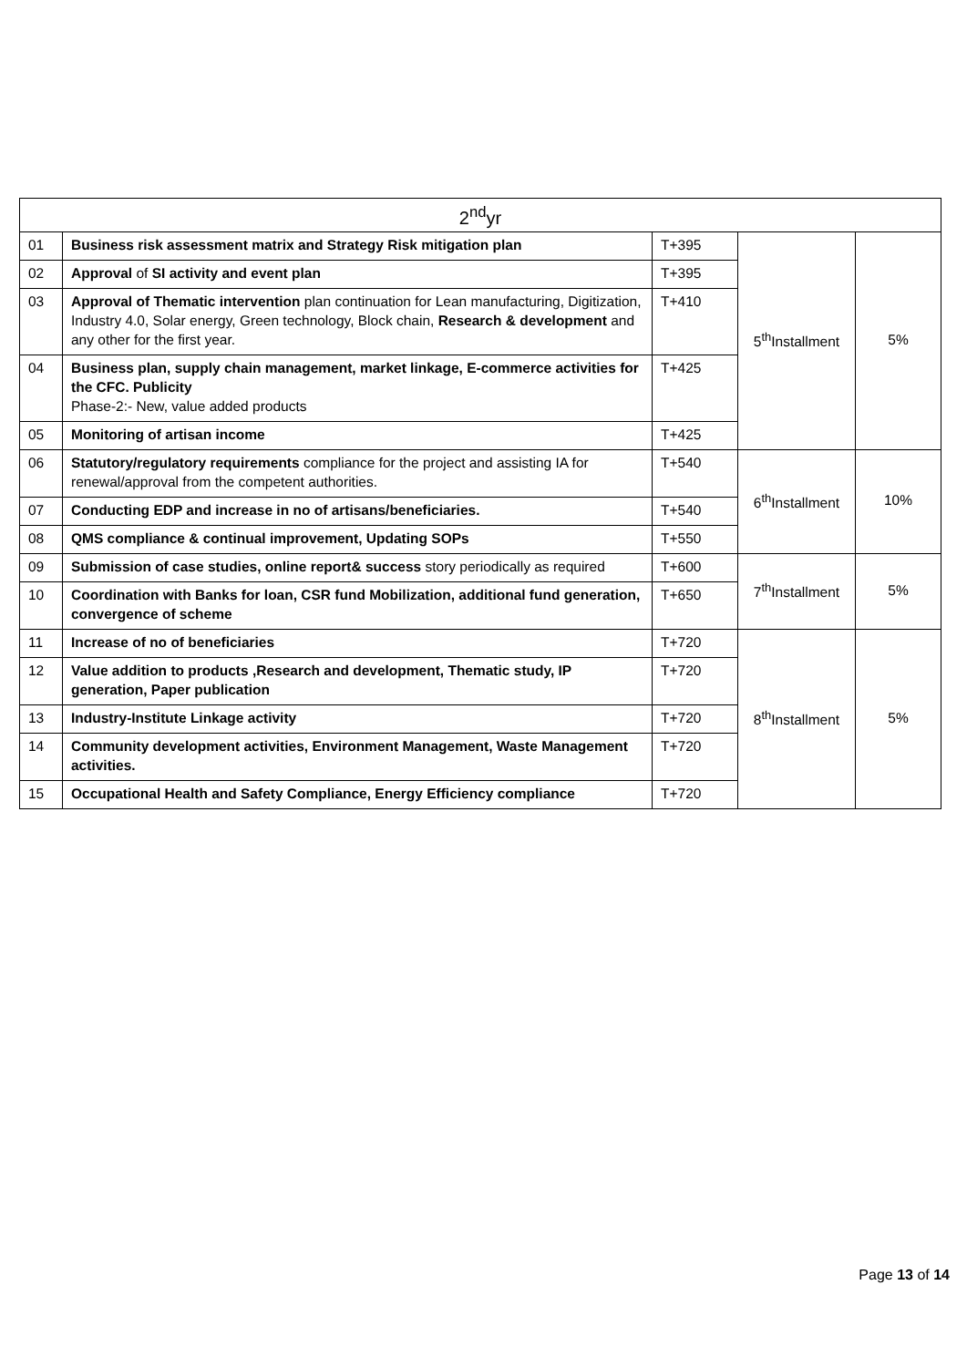| 2<sup>nd</sup>yr | | | | |
| 01 | Business risk assessment matrix and Strategy Risk mitigation plan | T+395 | 5<sup>th</sup>Installment | 5% |
| 02 | Approval of SI activity and event plan | T+395 | | |
| 03 | Approval of Thematic intervention plan continuation for Lean manufacturing, Digitization, Industry 4.0, Solar energy, Green technology, Block chain, Research & development and any other for the first year. | T+410 | | |
| 04 | Business plan, supply chain management, market linkage, E-commerce activities for the CFC. Publicity Phase-2:- New, value added products | T+425 | | |
| 05 | Monitoring of artisan income | T+425 | | |
| 06 | Statutory/regulatory requirements compliance for the project and assisting IA for renewal/approval from the competent authorities. | T+540 | 6<sup>th</sup>Installment | 10% |
| 07 | Conducting EDP and increase in no of artisans/beneficiaries. | T+540 | | |
| 08 | QMS compliance & continual improvement, Updating SOPs | T+550 | | |
| 09 | Submission of case studies, online report& success story periodically as required | T+600 | 7<sup>th</sup>Installment | 5% |
| 10 | Coordination with Banks for loan, CSR fund Mobilization, additional fund generation, convergence of scheme | T+650 | | |
| 11 | Increase of no of beneficiaries | T+720 | 8<sup>th</sup>Installment | 5% |
| 12 | Value addition to products ,Research and development, Thematic study, IP generation, Paper publication | T+720 | | |
| 13 | Industry-Institute Linkage activity | T+720 | | |
| 14 | Community development activities, Environment Management, Waste Management activities. | T+720 | | |
| 15 | Occupational Health and Safety Compliance, Energy Efficiency compliance | T+720 | | |
Page 13 of 14